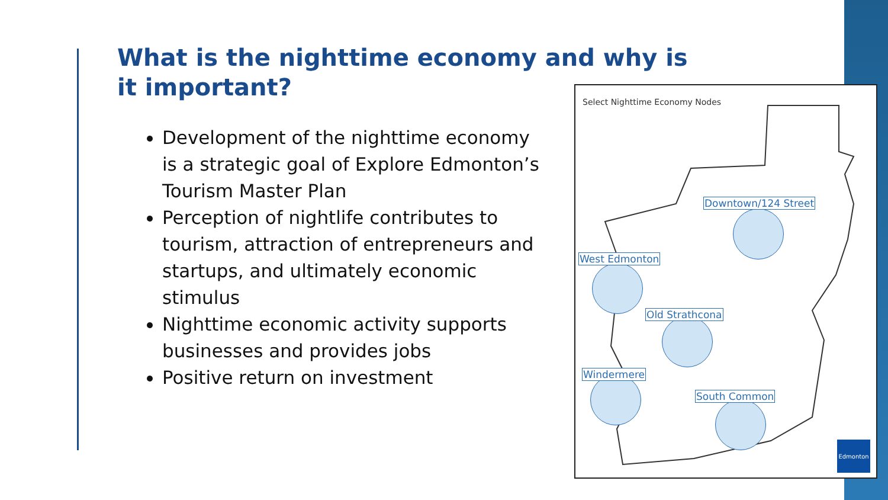What is the nighttime economy and why is it important?
Development of the nighttime economy is a strategic goal of Explore Edmonton’s Tourism Master Plan
Perception of nightlife contributes to tourism, attraction of entrepreneurs and startups, and ultimately economic stimulus
Nighttime economic activity supports businesses and provides jobs
Positive return on investment
Select Nighttime Economy Nodes
Downtown/124 Street
West Edmonton
Old Strathcona
Windermere
South Common
Edmonton